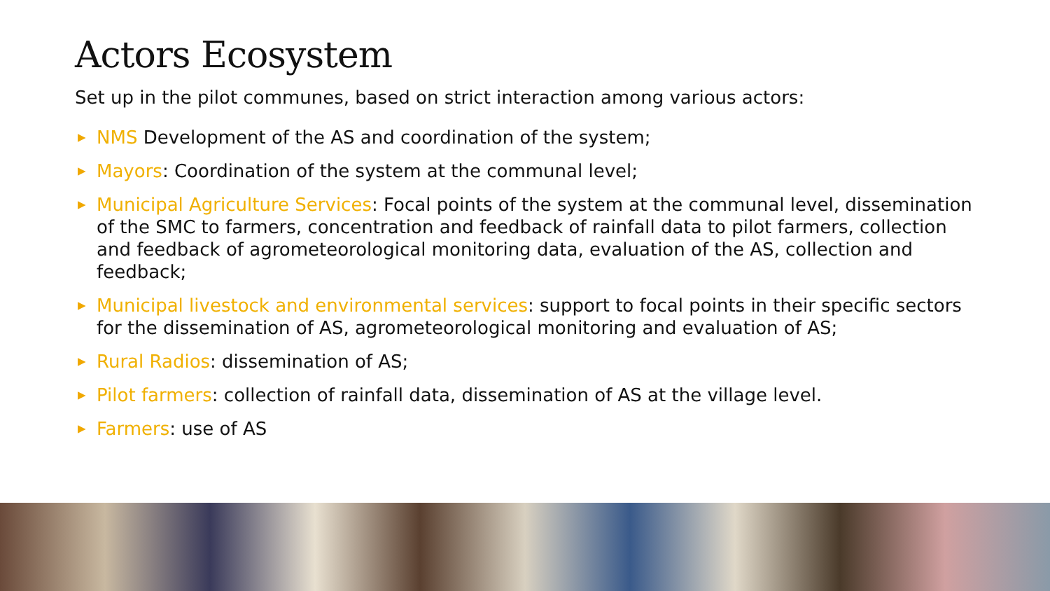Actors Ecosystem
Set up in the pilot communes, based on strict interaction among various actors:
▶ NMS Development of the AS and coordination of the system;
▶ Mayors: Coordination of the system at the communal level;
▶ Municipal Agriculture Services: Focal points of the system at the communal level, dissemination of the SMC to farmers, concentration and feedback of rainfall data to pilot farmers, collection and feedback of agrometeorological monitoring data, evaluation of the AS, collection and feedback;
▶ Municipal livestock and environmental services: support to focal points in their specific sectors for the dissemination of AS, agrometeorological monitoring and evaluation of AS;
▶ Rural Radios: dissemination of AS;
▶ Pilot farmers: collection of rainfall data, dissemination of AS at the village level.
▶ Farmers: use of AS